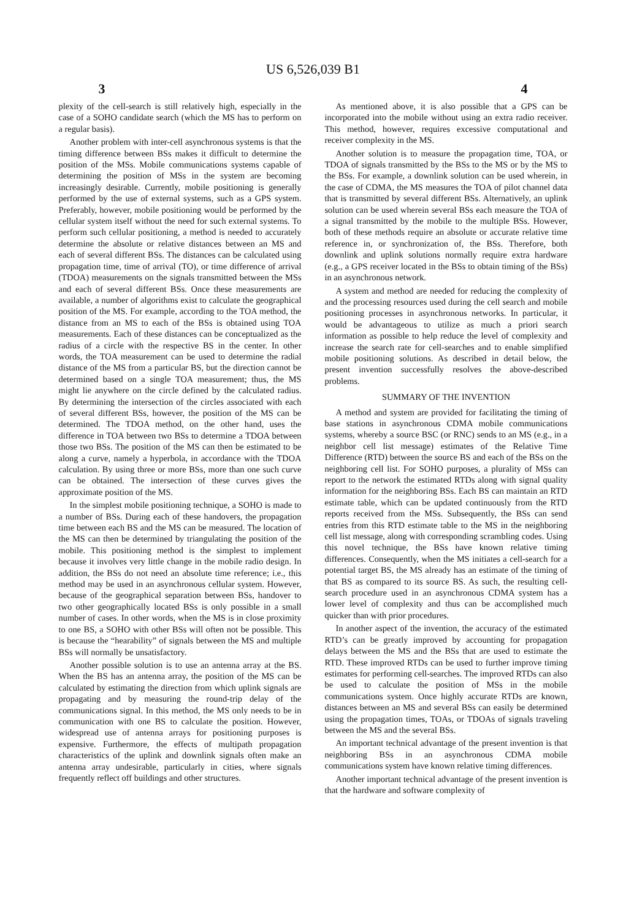US 6,526,039 B1
3 4
plexity of the cell-search is still relatively high, especially in the case of a SOHO candidate search (which the MS has to perform on a regular basis).
Another problem with inter-cell asynchronous systems is that the timing difference between BSs makes it difficult to determine the position of the MSs. Mobile communications systems capable of determining the position of MSs in the system are becoming increasingly desirable. Currently, mobile positioning is generally performed by the use of external systems, such as a GPS system. Preferably, however, mobile positioning would be performed by the cellular system itself without the need for such external systems. To perform such cellular positioning, a method is needed to accurately determine the absolute or relative distances between an MS and each of several different BSs. The distances can be calculated using propagation time, time of arrival (TO), or time difference of arrival (TDOA) measurements on the signals transmitted between the MSs and each of several different BSs. Once these measurements are available, a number of algorithms exist to calculate the geographical position of the MS. For example, according to the TOA method, the distance from an MS to each of the BSs is obtained using TOA measurements. Each of these distances can be conceptualized as the radius of a circle with the respective BS in the center. In other words, the TOA measurement can be used to determine the radial distance of the MS from a particular BS, but the direction cannot be determined based on a single TOA measurement; thus, the MS might lie anywhere on the circle defined by the calculated radius. By determining the intersection of the circles associated with each of several different BSs, however, the position of the MS can be determined. The TDOA method, on the other hand, uses the difference in TOA between two BSs to determine a TDOA between those two BSs. The position of the MS can then be estimated to be along a curve, namely a hyperbola, in accordance with the TDOA calculation. By using three or more BSs, more than one such curve can be obtained. The intersection of these curves gives the approximate position of the MS.
In the simplest mobile positioning technique, a SOHO is made to a number of BSs. During each of these handovers, the propagation time between each BS and the MS can be measured. The location of the MS can then be determined by triangulating the position of the mobile. This positioning method is the simplest to implement because it involves very little change in the mobile radio design. In addition, the BSs do not need an absolute time reference; i.e., this method may be used in an asynchronous cellular system. However, because of the geographical separation between BSs, handover to two other geographically located BSs is only possible in a small number of cases. In other words, when the MS is in close proximity to one BS, a SOHO with other BSs will often not be possible. This is because the “hearability” of signals between the MS and multiple BSs will normally be unsatisfactory.
Another possible solution is to use an antenna array at the BS. When the BS has an antenna array, the position of the MS can be calculated by estimating the direction from which uplink signals are propagating and by measuring the round-trip delay of the communications signal. In this method, the MS only needs to be in communication with one BS to calculate the position. However, widespread use of antenna arrays for positioning purposes is expensive. Furthermore, the effects of multipath propagation characteristics of the uplink and downlink signals often make an antenna array undesirable, particularly in cities, where signals frequently reflect off buildings and other structures.
As mentioned above, it is also possible that a GPS can be incorporated into the mobile without using an extra radio receiver. This method, however, requires excessive computational and receiver complexity in the MS.
Another solution is to measure the propagation time, TOA, or TDOA of signals transmitted by the BSs to the MS or by the MS to the BSs. For example, a downlink solution can be used wherein, in the case of CDMA, the MS measures the TOA of pilot channel data that is transmitted by several different BSs. Alternatively, an uplink solution can be used wherein several BSs each measure the TOA of a signal transmitted by the mobile to the multiple BSs. However, both of these methods require an absolute or accurate relative time reference in, or synchronization of, the BSs. Therefore, both downlink and uplink solutions normally require extra hardware (e.g., a GPS receiver located in the BSs to obtain timing of the BSs) in an asynchronous network.
A system and method are needed for reducing the complexity of and the processing resources used during the cell search and mobile positioning processes in asynchronous networks. In particular, it would be advantageous to utilize as much a priori search information as possible to help reduce the level of complexity and increase the search rate for cell-searches and to enable simplified mobile positioning solutions. As described in detail below, the present invention successfully resolves the above-described problems.
SUMMARY OF THE INVENTION
A method and system are provided for facilitating the timing of base stations in asynchronous CDMA mobile communications systems, whereby a source BSC (or RNC) sends to an MS (e.g., in a neighbor cell list message) estimates of the Relative Time Difference (RTD) between the source BS and each of the BSs on the neighboring cell list. For SOHO purposes, a plurality of MSs can report to the network the estimated RTDs along with signal quality information for the neighboring BSs. Each BS can maintain an RTD estimate table, which can be updated continuously from the RTD reports received from the MSs. Subsequently, the BSs can send entries from this RTD estimate table to the MS in the neighboring cell list message, along with corresponding scrambling codes. Using this novel technique, the BSs have known relative timing differences. Consequently, when the MS initiates a cell-search for a potential target BS, the MS already has an estimate of the timing of that BS as compared to its source BS. As such, the resulting cell-search procedure used in an asynchronous CDMA system has a lower level of complexity and thus can be accomplished much quicker than with prior procedures.
In another aspect of the invention, the accuracy of the estimated RTD’s can be greatly improved by accounting for propagation delays between the MS and the BSs that are used to estimate the RTD. These improved RTDs can be used to further improve timing estimates for performing cell-searches. The improved RTDs can also be used to calculate the position of MSs in the mobile communications system. Once highly accurate RTDs are known, distances between an MS and several BSs can easily be determined using the propagation times, TOAs, or TDOAs of signals traveling between the MS and the several BSs.
An important technical advantage of the present invention is that neighboring BSs in an asynchronous CDMA mobile communications system have known relative timing differences.
Another important technical advantage of the present invention is that the hardware and software complexity of